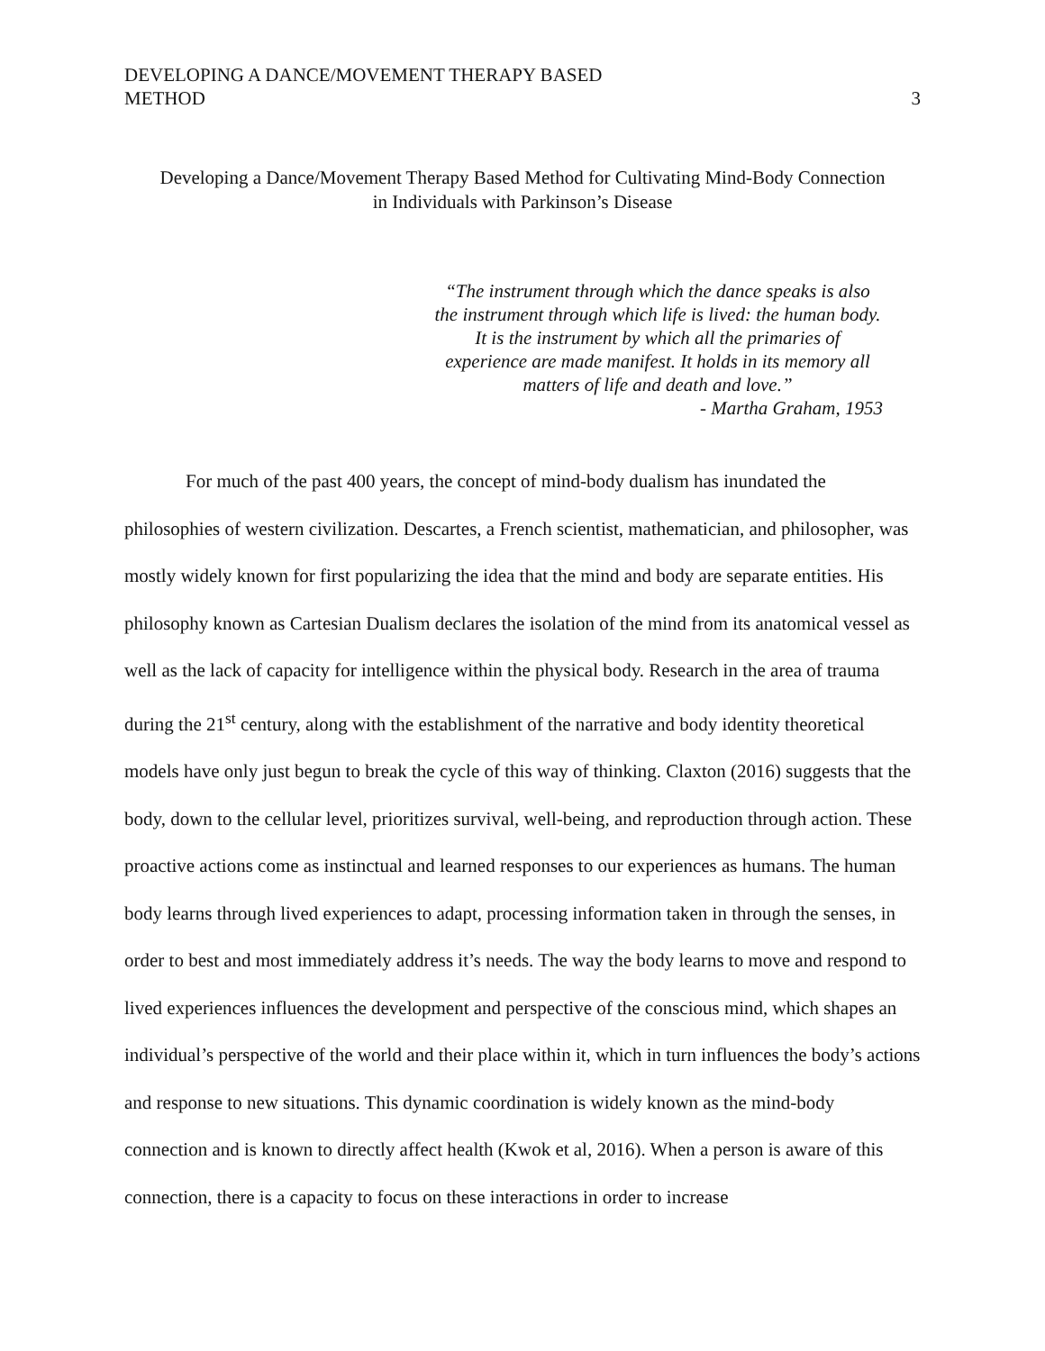DEVELOPING A DANCE/MOVEMENT THERAPY BASED
METHOD
3
Developing a Dance/Movement Therapy Based Method for Cultivating Mind-Body Connection
in Individuals with Parkinson’s Disease
“The instrument through which the dance speaks is also the instrument through which life is lived: the human body. It is the instrument by which all the primaries of experience are made manifest. It holds in its memory all matters of life and death and love.”
- Martha Graham, 1953
For much of the past 400 years, the concept of mind-body dualism has inundated the philosophies of western civilization. Descartes, a French scientist, mathematician, and philosopher, was mostly widely known for first popularizing the idea that the mind and body are separate entities. His philosophy known as Cartesian Dualism declares the isolation of the mind from its anatomical vessel as well as the lack of capacity for intelligence within the physical body. Research in the area of trauma during the 21<sup>st</sup> century, along with the establishment of the narrative and body identity theoretical models have only just begun to break the cycle of this way of thinking. Claxton (2016) suggests that the body, down to the cellular level, prioritizes survival, well-being, and reproduction through action. These proactive actions come as instinctual and learned responses to our experiences as humans. The human body learns through lived experiences to adapt, processing information taken in through the senses, in order to best and most immediately address it’s needs. The way the body learns to move and respond to lived experiences influences the development and perspective of the conscious mind, which shapes an individual’s perspective of the world and their place within it, which in turn influences the body’s actions and response to new situations. This dynamic coordination is widely known as the mind-body connection and is known to directly affect health (Kwok et al, 2016). When a person is aware of this connection, there is a capacity to focus on these interactions in order to increase